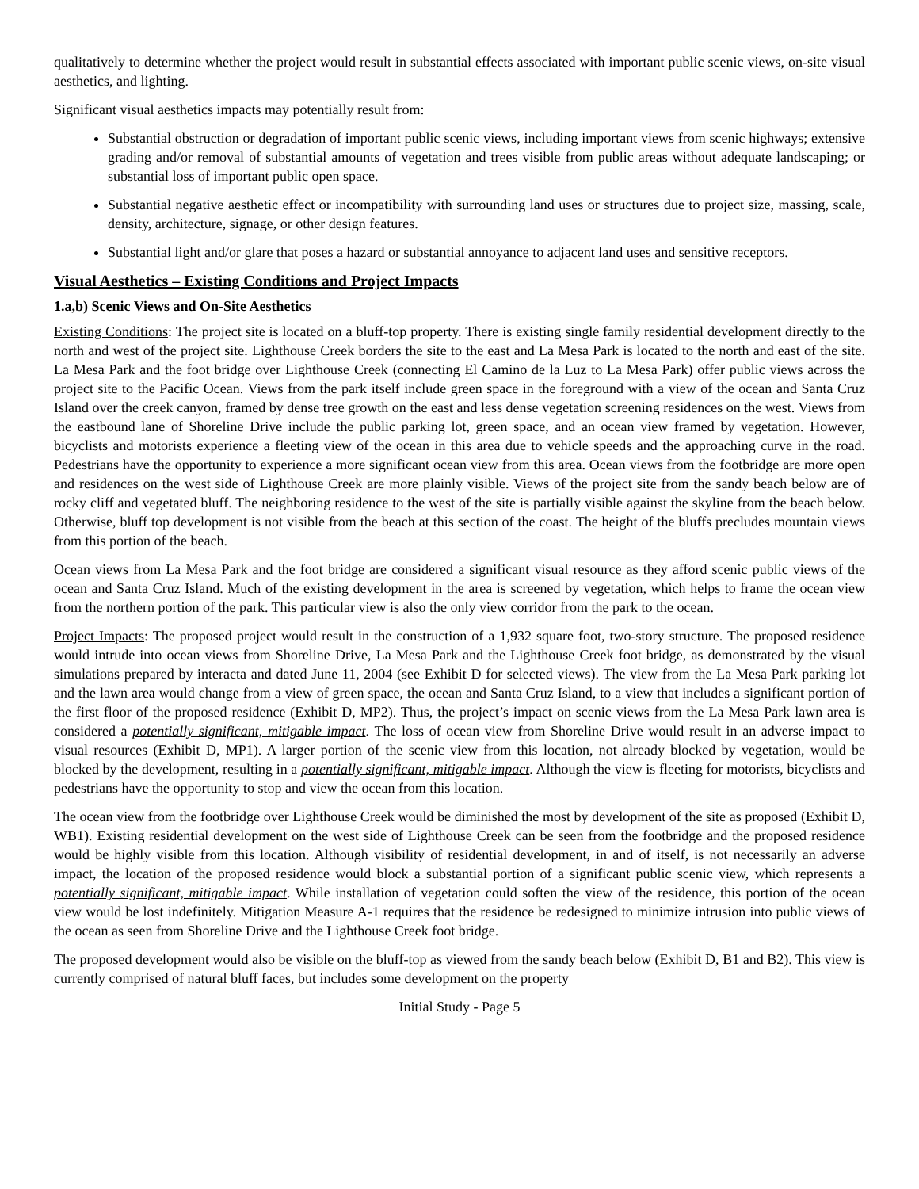qualitatively to determine whether the project would result in substantial effects associated with important public scenic views, on-site visual aesthetics, and lighting.
Significant visual aesthetics impacts may potentially result from:
Substantial obstruction or degradation of important public scenic views, including important views from scenic highways; extensive grading and/or removal of substantial amounts of vegetation and trees visible from public areas without adequate landscaping; or substantial loss of important public open space.
Substantial negative aesthetic effect or incompatibility with surrounding land uses or structures due to project size, massing, scale, density, architecture, signage, or other design features.
Substantial light and/or glare that poses a hazard or substantial annoyance to adjacent land uses and sensitive receptors.
Visual Aesthetics – Existing Conditions and Project Impacts
1.a,b) Scenic Views and On-Site Aesthetics
Existing Conditions: The project site is located on a bluff-top property. There is existing single family residential development directly to the north and west of the project site. Lighthouse Creek borders the site to the east and La Mesa Park is located to the north and east of the site. La Mesa Park and the foot bridge over Lighthouse Creek (connecting El Camino de la Luz to La Mesa Park) offer public views across the project site to the Pacific Ocean. Views from the park itself include green space in the foreground with a view of the ocean and Santa Cruz Island over the creek canyon, framed by dense tree growth on the east and less dense vegetation screening residences on the west. Views from the eastbound lane of Shoreline Drive include the public parking lot, green space, and an ocean view framed by vegetation. However, bicyclists and motorists experience a fleeting view of the ocean in this area due to vehicle speeds and the approaching curve in the road. Pedestrians have the opportunity to experience a more significant ocean view from this area. Ocean views from the footbridge are more open and residences on the west side of Lighthouse Creek are more plainly visible. Views of the project site from the sandy beach below are of rocky cliff and vegetated bluff. The neighboring residence to the west of the site is partially visible against the skyline from the beach below. Otherwise, bluff top development is not visible from the beach at this section of the coast. The height of the bluffs precludes mountain views from this portion of the beach.
Ocean views from La Mesa Park and the foot bridge are considered a significant visual resource as they afford scenic public views of the ocean and Santa Cruz Island. Much of the existing development in the area is screened by vegetation, which helps to frame the ocean view from the northern portion of the park. This particular view is also the only view corridor from the park to the ocean.
Project Impacts: The proposed project would result in the construction of a 1,932 square foot, two-story structure. The proposed residence would intrude into ocean views from Shoreline Drive, La Mesa Park and the Lighthouse Creek foot bridge, as demonstrated by the visual simulations prepared by interacta and dated June 11, 2004 (see Exhibit D for selected views). The view from the La Mesa Park parking lot and the lawn area would change from a view of green space, the ocean and Santa Cruz Island, to a view that includes a significant portion of the first floor of the proposed residence (Exhibit D, MP2). Thus, the project’s impact on scenic views from the La Mesa Park lawn area is considered a potentially significant, mitigable impact. The loss of ocean view from Shoreline Drive would result in an adverse impact to visual resources (Exhibit D, MP1). A larger portion of the scenic view from this location, not already blocked by vegetation, would be blocked by the development, resulting in a potentially significant, mitigable impact. Although the view is fleeting for motorists, bicyclists and pedestrians have the opportunity to stop and view the ocean from this location.
The ocean view from the footbridge over Lighthouse Creek would be diminished the most by development of the site as proposed (Exhibit D, WB1). Existing residential development on the west side of Lighthouse Creek can be seen from the footbridge and the proposed residence would be highly visible from this location. Although visibility of residential development, in and of itself, is not necessarily an adverse impact, the location of the proposed residence would block a substantial portion of a significant public scenic view, which represents a potentially significant, mitigable impact. While installation of vegetation could soften the view of the residence, this portion of the ocean view would be lost indefinitely. Mitigation Measure A-1 requires that the residence be redesigned to minimize intrusion into public views of the ocean as seen from Shoreline Drive and the Lighthouse Creek foot bridge.
The proposed development would also be visible on the bluff-top as viewed from the sandy beach below (Exhibit D, B1 and B2). This view is currently comprised of natural bluff faces, but includes some development on the property
Initial Study - Page 5